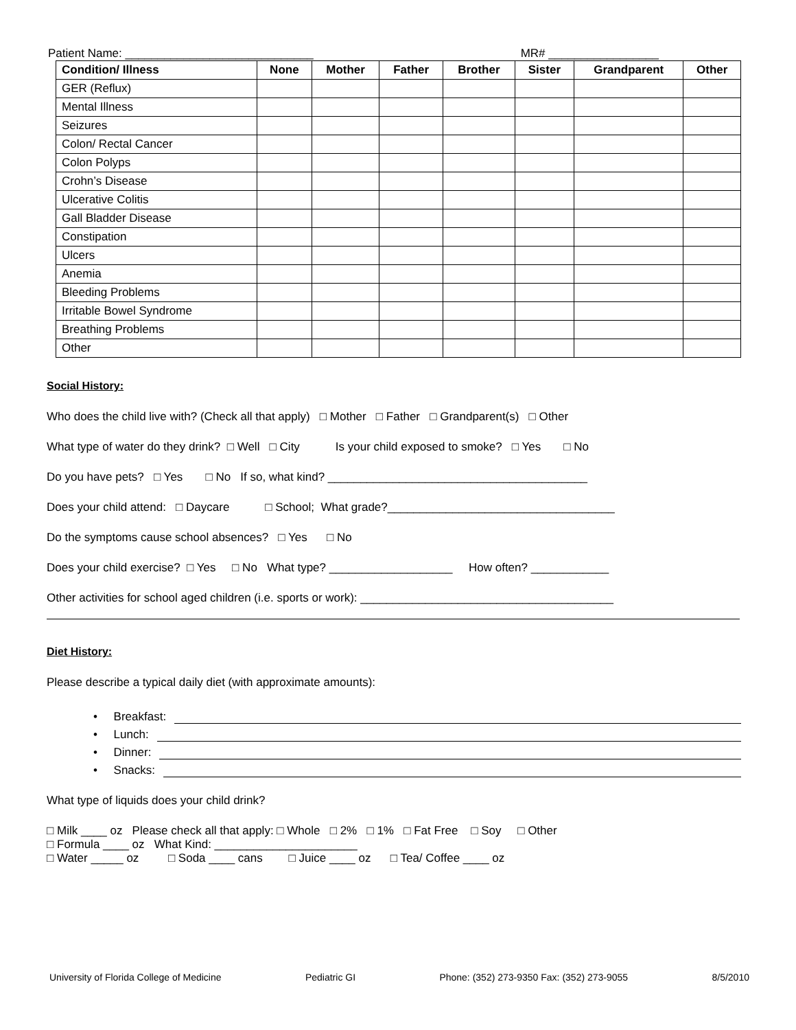Patient Name: _____________________________ MR# _________________
| Condition/ Illness | None | Mother | Father | Brother | Sister | Grandparent | Other |
| --- | --- | --- | --- | --- | --- | --- | --- |
| GER (Reflux) | | | | | | | |
| Mental Illness | | | | | | | |
| Seizures | | | | | | | |
| Colon/ Rectal Cancer | | | | | | | |
| Colon Polyps | | | | | | | |
| Crohn’s Disease | | | | | | | |
| Ulcerative Colitis | | | | | | | |
| Gall Bladder Disease | | | | | | | |
| Constipation | | | | | | | |
| Ulcers | | | | | | | |
| Anemia | | | | | | | |
| Bleeding Problems | | | | | | | |
| Irritable Bowel Syndrome | | | | | | | |
| Breathing Problems | | | | | | | |
| Other | | | | | | | |
Social History:
Who does the child live with? (Check all that apply) □ Mother □ Father □ Grandparent(s) □ Other
What type of water do they drink? □ Well □ City Is your child exposed to smoke? □ Yes □ No
Do you have pets? □ Yes □ No If so, what kind? ________________________________________
Does your child attend: □ Daycare □ School; What grade?___________________________________
Do the symptoms cause school absences? □ Yes □ No
Does your child exercise? □ Yes □ No What type? ___________________ How often? ____________
Other activities for school aged children (i.e. sports or work): _______________________________________
Diet History:
Please describe a typical daily diet (with approximate amounts):
• Breakfast:
• Lunch:
• Dinner:
• Snacks:
What type of liquids does your child drink?
□ Milk ____ oz Please check all that apply: □ Whole □ 2% □ 1% □ Fat Free □ Soy □ Other
□ Formula ____ oz What Kind: ______________________
□ Water _____ oz □ Soda ____ cans □ Juice ____ oz □ Tea/ Coffee ____ oz
University of Florida College of Medicine Pediatric GI Phone: (352) 273-9350 Fax: (352) 273-9055 8/5/2010